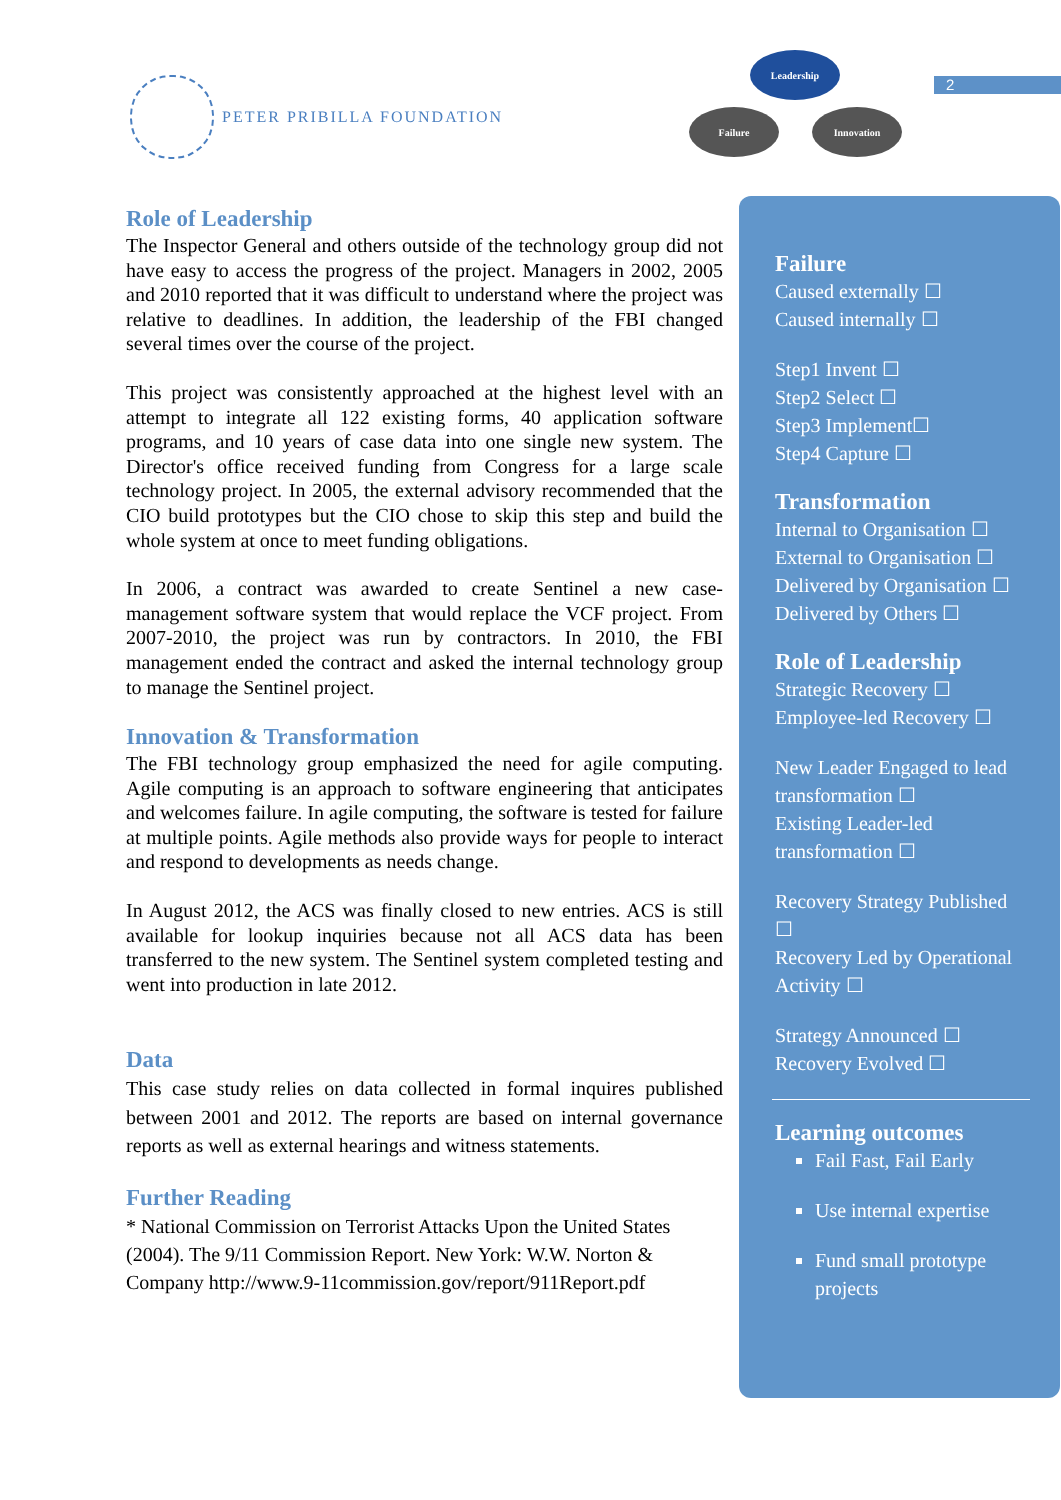PETER PRIBILLA FOUNDATION
Leadership
Failure Innovation
2
Role of Leadership
The Inspector General and others outside of the technology group did not have easy to access the progress of the project. Managers in 2002, 2005 and 2010 reported that it was difficult to understand where the project was relative to deadlines. In addition, the leadership of the FBI changed several times over the course of the project.
This project was consistently approached at the highest level with an attempt to integrate all 122 existing forms, 40 application software programs, and 10 years of case data into one single new system. The Director's office received funding from Congress for a large scale technology project. In 2005, the external advisory recommended that the CIO build prototypes but the CIO chose to skip this step and build the whole system at once to meet funding obligations.
In 2006, a contract was awarded to create Sentinel a new case-management software system that would replace the VCF project. From 2007-2010, the project was run by contractors. In 2010, the FBI management ended the contract and asked the internal technology group to manage the Sentinel project.
Innovation & Transformation
The FBI technology group emphasized the need for agile computing. Agile computing is an approach to software engineering that anticipates and welcomes failure. In agile computing, the software is tested for failure at multiple points. Agile methods also provide ways for people to interact and respond to developments as needs change.
In August 2012, the ACS was finally closed to new entries. ACS is still available for lookup inquiries because not all ACS data has been transferred to the new system. The Sentinel system completed testing and went into production in late 2012.
Data
This case study relies on data collected in formal inquires published between 2001 and 2012. The reports are based on internal governance reports as well as external hearings and witness statements.
Further Reading
* National Commission on Terrorist Attacks Upon the United States (2004). The 9/11 Commission Report. New York: W.W. Norton & Company http://www.9-11commission.gov/report/911Report.pdf
Failure
Caused externally ☐
Caused internally ☐
Step1 Invent ☐
Step2 Select ☐
Step3 Implement☐
Step4 Capture ☐
Transformation
Internal to Organisation ☐
External to Organisation ☐
Delivered by Organisation ☐
Delivered by Others ☐
Role of Leadership
Strategic Recovery ☐
Employee-led Recovery ☐
New Leader Engaged to lead transformation ☐
Existing Leader-led transformation ☐
Recovery Strategy Published ☐
Recovery Led by Operational Activity ☐
Strategy Announced ☐
Recovery Evolved ☐
Learning outcomes
Fail Fast, Fail Early
Use internal expertise
Fund small prototype projects